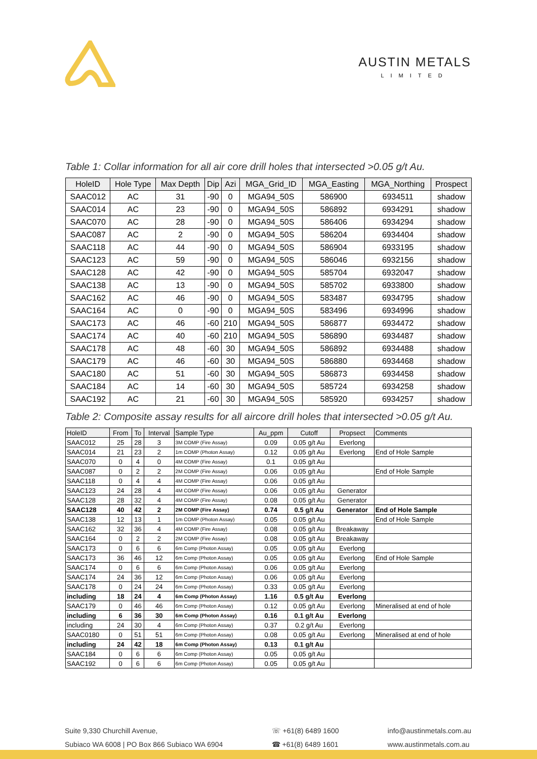AUSTIN METALS
LIMITED
Table 1: Collar information for all air core drill holes that intersected >0.05 g/t Au.
| HoleID | Hole Type | Max Depth | Dip | Azi | MGA_Grid_ID | MGA_Easting | MGA_Northing | Prospect |
| --- | --- | --- | --- | --- | --- | --- | --- | --- |
| SAAC012 | AC | 31 | -90 | 0 | MGA94_50S | 586900 | 6934511 | shadow |
| SAAC014 | AC | 23 | -90 | 0 | MGA94_50S | 586892 | 6934291 | shadow |
| SAAC070 | AC | 28 | -90 | 0 | MGA94_50S | 586406 | 6934294 | shadow |
| SAAC087 | AC | 2 | -90 | 0 | MGA94_50S | 586204 | 6934404 | shadow |
| SAAC118 | AC | 44 | -90 | 0 | MGA94_50S | 586904 | 6933195 | shadow |
| SAAC123 | AC | 59 | -90 | 0 | MGA94_50S | 586046 | 6932156 | shadow |
| SAAC128 | AC | 42 | -90 | 0 | MGA94_50S | 585704 | 6932047 | shadow |
| SAAC138 | AC | 13 | -90 | 0 | MGA94_50S | 585702 | 6933800 | shadow |
| SAAC162 | AC | 46 | -90 | 0 | MGA94_50S | 583487 | 6934795 | shadow |
| SAAC164 | AC | 0 | -90 | 0 | MGA94_50S | 583496 | 6934996 | shadow |
| SAAC173 | AC | 46 | -60 | 210 | MGA94_50S | 586877 | 6934472 | shadow |
| SAAC174 | AC | 40 | -60 | 210 | MGA94_50S | 586890 | 6934487 | shadow |
| SAAC178 | AC | 48 | -60 | 30 | MGA94_50S | 586892 | 6934488 | shadow |
| SAAC179 | AC | 46 | -60 | 30 | MGA94_50S | 586880 | 6934468 | shadow |
| SAAC180 | AC | 51 | -60 | 30 | MGA94_50S | 586873 | 6934458 | shadow |
| SAAC184 | AC | 14 | -60 | 30 | MGA94_50S | 585724 | 6934258 | shadow |
| SAAC192 | AC | 21 | -60 | 30 | MGA94_50S | 585920 | 6934257 | shadow |
Table 2: Composite assay results for all aircore drill holes that intersected >0.05 g/t Au.
| HoleID | From | To | Interval | Sample Type | Au_ppm | Cutoff | Propsect | Comments |
| --- | --- | --- | --- | --- | --- | --- | --- | --- |
| SAAC012 | 25 | 28 | 3 | 3M COMP (Fire Assay) | 0.09 | 0.05 g/t Au | Everlong | |
| SAAC014 | 21 | 23 | 2 | 1m COMP (Photon Assay) | 0.12 | 0.05 g/t Au | Everlong | End of Hole Sample |
| SAAC070 | 0 | 4 | 0 | 4M COMP (Fire Assay) | 0.1 | 0.05 g/t Au | | |
| SAAC087 | 0 | 2 | 2 | 2M COMP (Fire Assay) | 0.06 | 0.05 g/t Au | | End of Hole Sample |
| SAAC118 | 0 | 4 | 4 | 4M COMP (Fire Assay) | 0.06 | 0.05 g/t Au | | |
| SAAC123 | 24 | 28 | 4 | 4M COMP (Fire Assay) | 0.06 | 0.05 g/t Au | Generator | |
| SAAC128 | 28 | 32 | 4 | 4M COMP (Fire Assay) | 0.08 | 0.05 g/t Au | Generator | |
| SAAC128 | 40 | 42 | 2 | 2M COMP (Fire Assay) | 0.74 | 0.5 g/t Au | Generator | End of Hole Sample |
| SAAC138 | 12 | 13 | 1 | 1m COMP (Photon Assay) | 0.05 | 0.05 g/t Au | | End of Hole Sample |
| SAAC162 | 32 | 36 | 4 | 4M COMP (Fire Assay) | 0.08 | 0.05 g/t Au | Breakaway | |
| SAAC164 | 0 | 2 | 2 | 2M COMP (Fire Assay) | 0.08 | 0.05 g/t Au | Breakaway | |
| SAAC173 | 0 | 6 | 6 | 6m Comp (Photon Assay) | 0.05 | 0.05 g/t Au | Everlong | |
| SAAC173 | 36 | 46 | 12 | 6m Comp (Photon Assay) | 0.05 | 0.05 g/t Au | Everlong | End of Hole Sample |
| SAAC174 | 0 | 6 | 6 | 6m Comp (Photon Assay) | 0.06 | 0.05 g/t Au | Everlong | |
| SAAC174 | 24 | 36 | 12 | 6m Comp (Photon Assay) | 0.06 | 0.05 g/t Au | Everlong | |
| SAAC178 | 0 | 24 | 24 | 6m Comp (Photon Assay) | 0.33 | 0.05 g/t Au | Everlong | |
| including | 18 | 24 | 4 | 6m Comp (Photon Assay) | 1.16 | 0.5 g/t Au | Everlong | |
| SAAC179 | 0 | 46 | 46 | 6m Comp (Photon Assay) | 0.12 | 0.05 g/t Au | Everlong | Mineralised at end of hole |
| including | 6 | 36 | 30 | 6m Comp (Photon Assay) | 0.16 | 0.1 g/t Au | Everlong | |
| including | 24 | 30 | 4 | 6m Comp (Photon Assay) | 0.37 | 0.2 g/t Au | Everlong | |
| SAAC0180 | 0 | 51 | 51 | 6m Comp (Photon Assay) | 0.08 | 0.05 g/t Au | Everlong | Mineralised at end of hole |
| including | 24 | 42 | 18 | 6m Comp (Photon Assay) | 0.13 | 0.1 g/t Au | | |
| SAAC184 | 0 | 6 | 6 | 6m Comp (Photon Assay) | 0.05 | 0.05 g/t Au | | |
| SAAC192 | 0 | 6 | 6 | 6m Comp (Photon Assay) | 0.05 | 0.05 g/t Au | | |
Suite 9,330 Churchill Avenue,
Subiaco WA 6008 | PO Box 866 Subiaco WA 6904
☏ +61(8) 6489 1600
☎ +61(8) 6489 1601
info@austinmetals.com.au
www.austinmetals.com.au